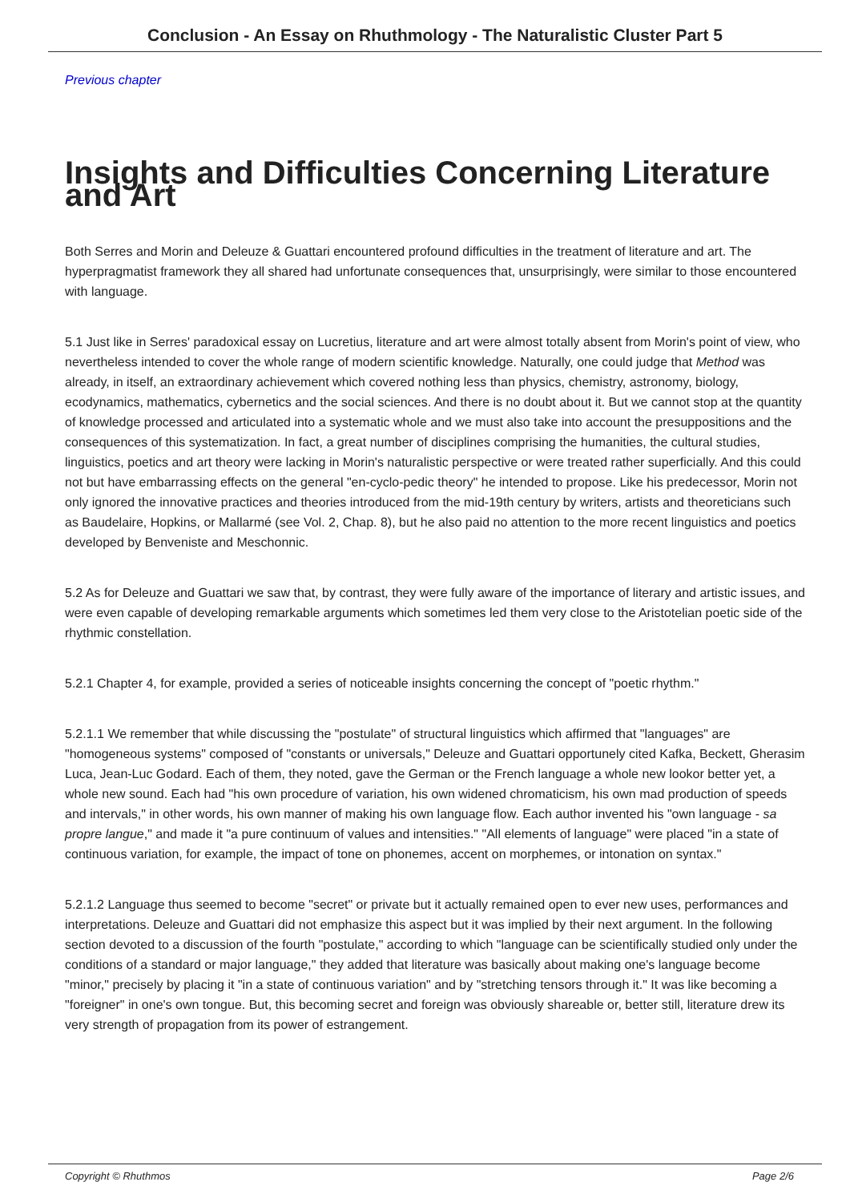Conclusion - An Essay on Rhuthmology - The Naturalistic Cluster Part 5
Previous chapter
Insights and Difficulties Concerning Literature and Art
Both Serres and Morin and Deleuze & Guattari encountered profound difficulties in the treatment of literature and art. The hyperpragmatist framework they all shared had unfortunate consequences that, unsurprisingly, were similar to those encountered with language.
5.1 Just like in Serres' paradoxical essay on Lucretius, literature and art were almost totally absent from Morin's point of view, who nevertheless intended to cover the whole range of modern scientific knowledge. Naturally, one could judge that Method was already, in itself, an extraordinary achievement which covered nothing less than physics, chemistry, astronomy, biology, ecodynamics, mathematics, cybernetics and the social sciences. And there is no doubt about it. But we cannot stop at the quantity of knowledge processed and articulated into a systematic whole and we must also take into account the presuppositions and the consequences of this systematization. In fact, a great number of disciplines comprising the humanities, the cultural studies, linguistics, poetics and art theory were lacking in Morin's naturalistic perspective or were treated rather superficially. And this could not but have embarrassing effects on the general "en-cyclo-pedic theory" he intended to propose. Like his predecessor, Morin not only ignored the innovative practices and theories introduced from the mid-19th century by writers, artists and theoreticians such as Baudelaire, Hopkins, or Mallarmé (see Vol. 2, Chap. 8), but he also paid no attention to the more recent linguistics and poetics developed by Benveniste and Meschonnic.
5.2 As for Deleuze and Guattari we saw that, by contrast, they were fully aware of the importance of literary and artistic issues, and were even capable of developing remarkable arguments which sometimes led them very close to the Aristotelian poetic side of the rhythmic constellation.
5.2.1 Chapter 4, for example, provided a series of noticeable insights concerning the concept of "poetic rhythm."
5.2.1.1 We remember that while discussing the "postulate" of structural linguistics which affirmed that "languages" are "homogeneous systems" composed of "constants or universals," Deleuze and Guattari opportunely cited Kafka, Beckett, Gherasim Luca, Jean-Luc Godard. Each of them, they noted, gave the German or the French language a whole new lookor better yet, a whole new sound. Each had "his own procedure of variation, his own widened chromaticism, his own mad production of speeds and intervals," in other words, his own manner of making his own language flow. Each author invented his "own language - sa propre langue," and made it "a pure continuum of values and intensities." "All elements of language" were placed "in a state of continuous variation, for example, the impact of tone on phonemes, accent on morphemes, or intonation on syntax."
5.2.1.2 Language thus seemed to become "secret" or private but it actually remained open to ever new uses, performances and interpretations. Deleuze and Guattari did not emphasize this aspect but it was implied by their next argument. In the following section devoted to a discussion of the fourth "postulate," according to which "language can be scientifically studied only under the conditions of a standard or major language," they added that literature was basically about making one's language become "minor," precisely by placing it "in a state of continuous variation" and by "stretching tensors through it." It was like becoming a "foreigner" in one's own tongue. But, this becoming secret and foreign was obviously shareable or, better still, literature drew its very strength of propagation from its power of estrangement.
Copyright © Rhuthmos Page 2/6